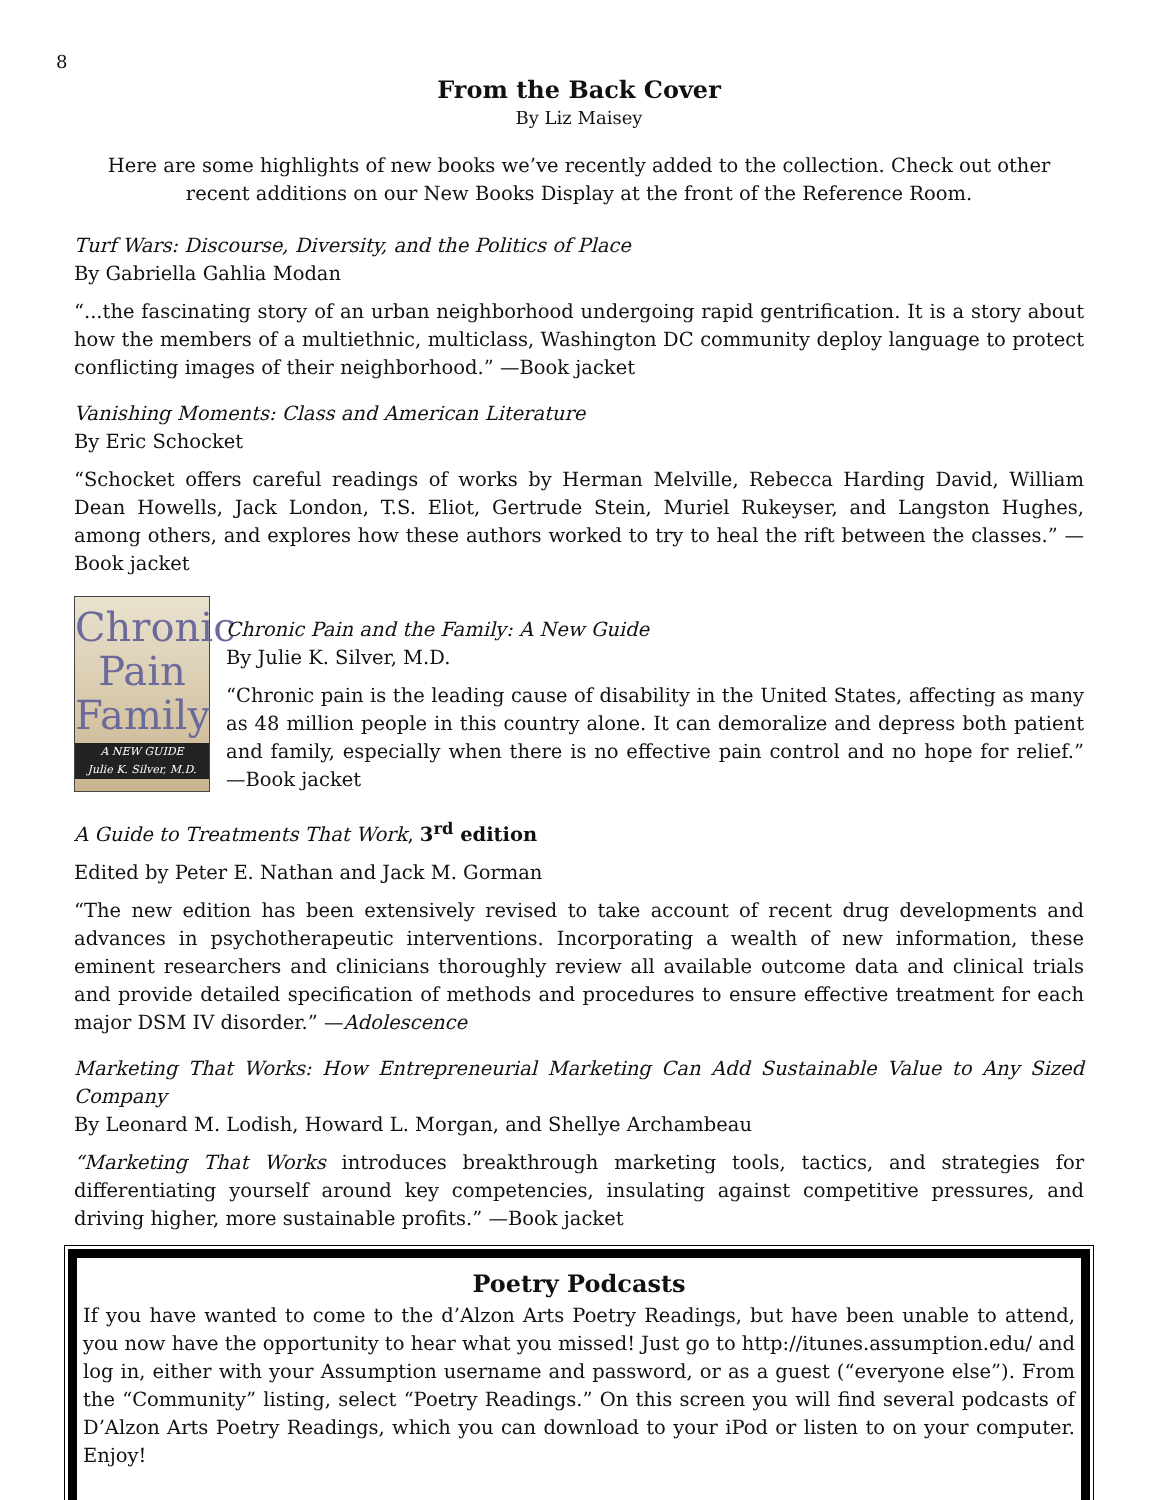8
From the Back Cover
By Liz Maisey
Here are some highlights of new books we’ve recently added to the collection. Check out other recent additions on our New Books Display at the front of the Reference Room.
Turf Wars: Discourse, Diversity, and the Politics of Place
By Gabriella Gahlia Modan
“...the fascinating story of an urban neighborhood undergoing rapid gentrification. It is a story about how the members of a multiethnic, multiclass, Washington DC community deploy language to protect conflicting images of their neighborhood.” —Book jacket
Vanishing Moments: Class and American Literature
By Eric Schocket
“Schocket offers careful readings of works by Herman Melville, Rebecca Harding David, William Dean Howells, Jack London, T.S. Eliot, Gertrude Stein, Muriel Rukeyser, and Langston Hughes, among others, and explores how these authors worked to try to heal the rift between the classes.” —Book jacket
Chronic
Pain
Family
A NEW GUIDE
Julie K. Silver, M.D.
Chronic Pain and the Family: A New Guide
By Julie K. Silver, M.D.
“Chronic pain is the leading cause of disability in the United States, affecting as many as 48 million people in this country alone. It can demoralize and depress both patient and family, especially when there is no effective pain control and no hope for relief.” —Book jacket
A Guide to Treatments That Work, 3<sup>rd</sup> edition
Edited by Peter E. Nathan and Jack M. Gorman
“The new edition has been extensively revised to take account of recent drug developments and advances in psychotherapeutic interventions. Incorporating a wealth of new information, these eminent researchers and clinicians thoroughly review all available outcome data and clinical trials and provide detailed specification of methods and procedures to ensure effective treatment for each major DSM IV disorder.” —Adolescence
Marketing That Works: How Entrepreneurial Marketing Can Add Sustainable Value to Any Sized Company
By Leonard M. Lodish, Howard L. Morgan, and Shellye Archambeau
“Marketing That Works introduces breakthrough marketing tools, tactics, and strategies for differentiating yourself around key competencies, insulating against competitive pressures, and driving higher, more sustainable profits.” —Book jacket
Poetry Podcasts
If you have wanted to come to the d’Alzon Arts Poetry Readings, but have been unable to attend, you now have the opportunity to hear what you missed! Just go to http://itunes.assumption.edu/ and log in, either with your Assumption username and password, or as a guest (“everyone else”). From the “Community” listing, select “Poetry Readings.” On this screen you will find several podcasts of D’Alzon Arts Poetry Readings, which you can download to your iPod or listen to on your computer. Enjoy!